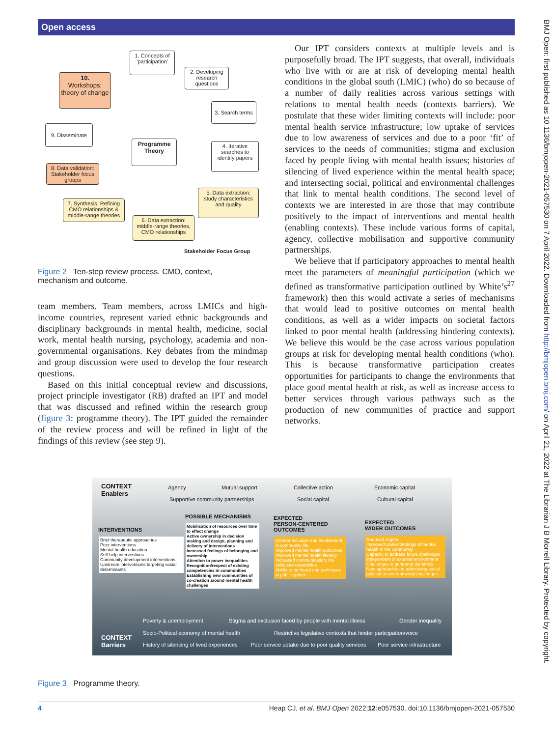Open access
BMJ Open: first published as 10.1136/bmjopen-2021-057530 on 7 April 2022. Downloaded from http://bmjopen.bmj.com/ on April 21, 2022 at The Librarian J B Morrell Library. Protected by copyright.
1. Concepts of 'participation'
2. Developing research questions
10.
Workshops: theory of change
3. Search terms
9. Disseminate
Programme Theory
4. Iterative searches to identify papers
8. Data validation: Stakeholder focus groups
5. Data extraction: study characteristics and quality
7. Synthesis: Refining CMO relationships & middle-range theories
6. Data extraction: middle-range theories, CMO relationships
Stakeholder Focus Group
Figure 2 Ten-step review process. CMO, context, mechanism and outcome.
team members. Team members, across LMICs and high-income countries, represent varied ethnic backgrounds and disciplinary backgrounds in mental health, medicine, social work, mental health nursing, psychology, academia and non-governmental organisations. Key debates from the mindmap and group discussion were used to develop the four research questions.
Based on this initial conceptual review and discussions, project principle investigator (RB) drafted an IPT and model that was discussed and refined within the research group (figure 3: programme theory). The IPT guided the remainder of the review process and will be refined in light of the findings of this review (see step 9).
Our IPT considers contexts at multiple levels and is purposefully broad. The IPT suggests, that overall, individuals who live with or are at risk of developing mental health conditions in the global south (LMIC) (who) do so because of a number of daily realities across various settings with relations to mental health needs (contexts barriers). We postulate that these wider limiting contexts will include: poor mental health service infrastructure; low uptake of services due to low awareness of services and due to a poor ‘fit’ of services to the needs of communities; stigma and exclusion faced by people living with mental health issues; histories of silencing of lived experience within the mental health space; and intersecting social, political and environmental challenges that link to mental health conditions. The second level of contexts we are interested in are those that may contribute positively to the impact of interventions and mental health (enabling contexts). These include various forms of capital, agency, collective mobilisation and supportive community partnerships.
We believe that if participatory approaches to mental health meet the parameters of meaningful participation (which we defined as transformative participation outlined by White’s<sup>27</sup> framework) then this would activate a series of mechanisms that would lead to positive outcomes on mental health conditions, as well as a wider impacts on societal factors linked to poor mental health (addressing hindering contexts). We believe this would be the case across various population groups at risk for developing mental health conditions (who). This is because transformative participation creates opportunities for participants to change the environments that place good mental health at risk, as well as increase access to better services through various pathways such as the production of new communities of practice and support networks.
CONTEXT
Enablers
Agency Mutual support Collective action Economic capital
Supportive community partnerships
Social capital Cultural capital
INTERVENTIONS
Brief therapeutic approaches
Peer interventions
Mental health education
Self-help interventions
Community development interventions
Upstream interventions targeting social determinants
POSSIBLE MECHANISMS
Mobilisation of resources over time to effect change
Active ownership in decision making and design, planning and delivery of interventions
Increased feelings of belonging and ownership
Attention to power inequalities
Recognition/respect of existing competencies in communities
Establishing new communities of co-creation around mental health challenges
EXPECTED
PERSON-CENTERED
OUTCOMES
Greater inclusion and involvement in community life
Improved mental health outcomes
Improved mental health literacy
Increased communication, life skills and capabilities
Ability to be heard and participate in public sphere
EXPECTED
WIDER OUTCOMES
Reduced stigma
Improved understandings of mental health in the community
Capacity to address future challenges independent of external environment
Challenges to gendered dynamics
New approaches to addressing social political or environmental challenges
Poverty & unemployment
Stigma and exclusion faced by people with mental illness
Gender inequality
Socio-Political economy of mental health
Restrictive legislative contexts that hinder participation/voice
CONTEXT
Barriers
History of silencing of lived experiences
Poor service uptake due to poor quality services
Poor service infrastructure
Figure 3 Programme theory.
4
Heap CJ, et al. BMJ Open 2022;12:e057530. doi:10.1136/bmjopen-2021-057530